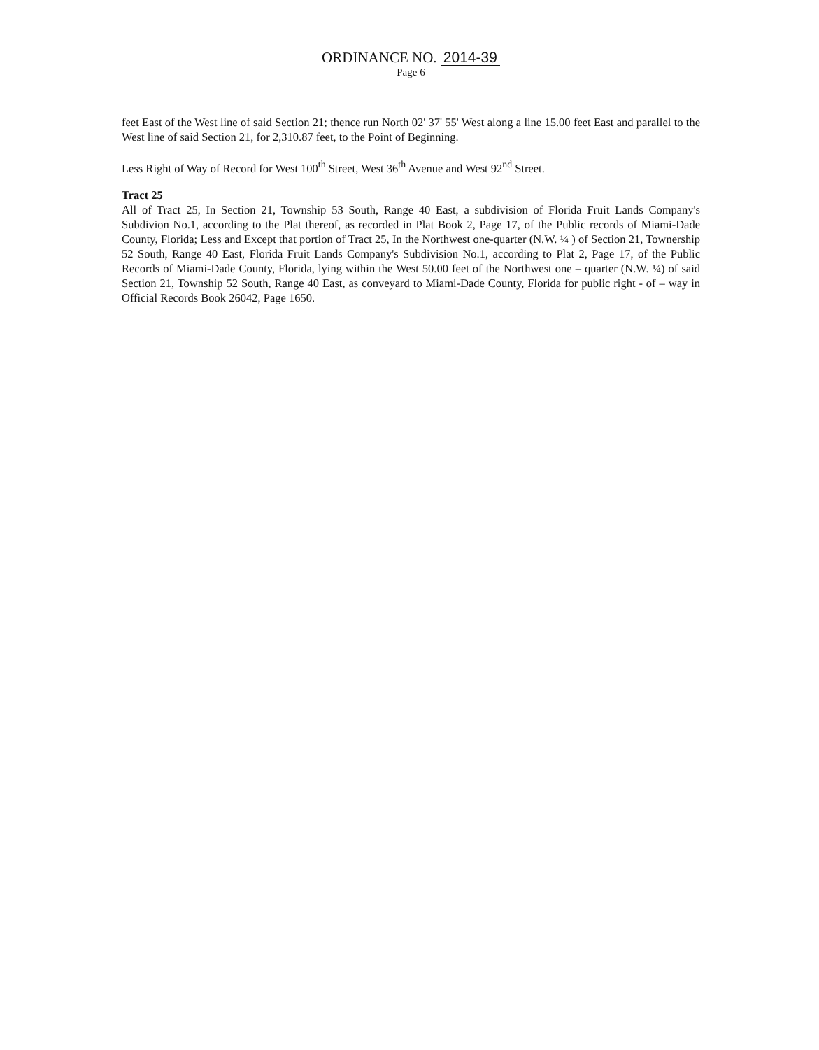ORDINANCE NO. 2014-39
Page 6
feet East of the West line of said Section 21; thence run North 02' 37' 55' West along a line 15.00 feet East and parallel to the West line of said Section 21, for 2,310.87 feet, to the Point of Beginning.
Less Right of Way of Record for West 100<sup>th</sup> Street, West 36<sup>th</sup> Avenue and West 92<sup>nd</sup> Street.
Tract 25
All of Tract 25, In Section 21, Township 53 South, Range 40 East, a subdivision of Florida Fruit Lands Company's Subdivion No.1, according to the Plat thereof, as recorded in Plat Book 2, Page 17, of the Public records of Miami-Dade County, Florida; Less and Except that portion of Tract 25, In the Northwest one-quarter (N.W. ¼ ) of Section 21, Townership 52 South, Range 40 East, Florida Fruit Lands Company's Subdivision No.1, according to Plat 2, Page 17, of the Public Records of Miami-Dade County, Florida, lying within the West 50.00 feet of the Northwest one – quarter (N.W. ¼) of said Section 21, Township 52 South, Range 40 East, as conveyard to Miami-Dade County, Florida for public right - of – way in Official Records Book 26042, Page 1650.